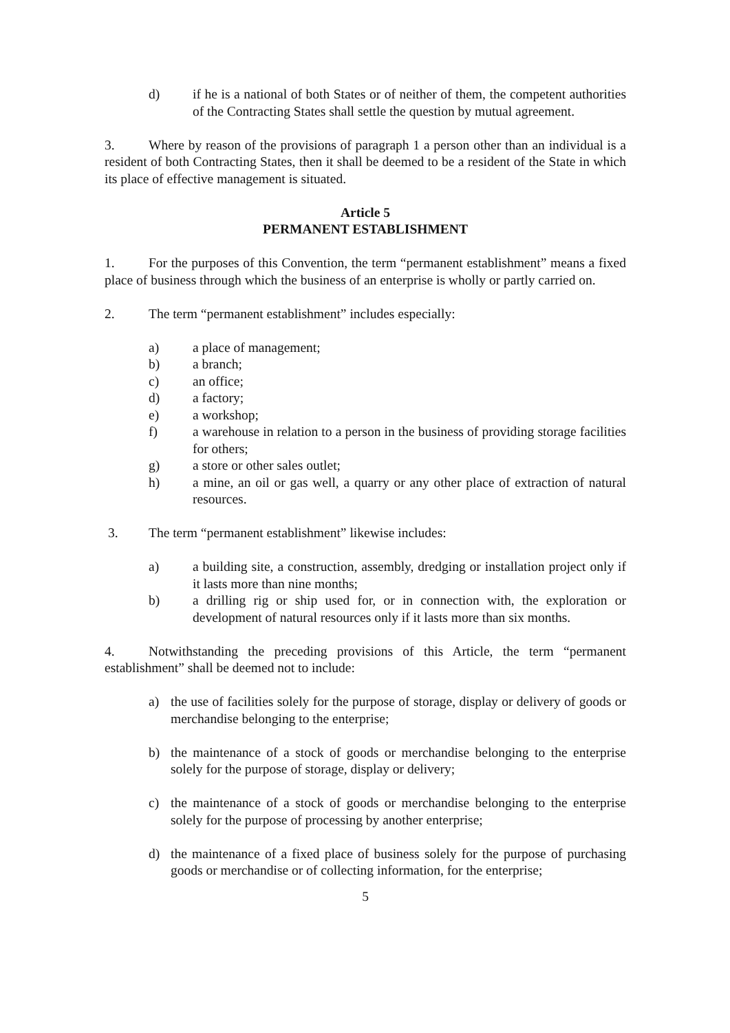d) if he is a national of both States or of neither of them, the competent authorities of the Contracting States shall settle the question by mutual agreement.
3. Where by reason of the provisions of paragraph 1 a person other than an individual is a resident of both Contracting States, then it shall be deemed to be a resident of the State in which its place of effective management is situated.
Article 5
PERMANENT ESTABLISHMENT
1. For the purposes of this Convention, the term “permanent establishment” means a fixed place of business through which the business of an enterprise is wholly or partly carried on.
2. The term “permanent establishment” includes especially:
a) a place of management;
b) a branch;
c) an office;
d) a factory;
e) a workshop;
f) a warehouse in relation to a person in the business of providing storage facilities for others;
g) a store or other sales outlet;
h) a mine, an oil or gas well, a quarry or any other place of extraction of natural resources.
3. The term “permanent establishment” likewise includes:
a) a building site, a construction, assembly, dredging or installation project only if it lasts more than nine months;
b) a drilling rig or ship used for, or in connection with, the exploration or development of natural resources only if it lasts more than six months.
4. Notwithstanding the preceding provisions of this Article, the term “permanent establishment” shall be deemed not to include:
a) the use of facilities solely for the purpose of storage, display or delivery of goods or merchandise belonging to the enterprise;
b) the maintenance of a stock of goods or merchandise belonging to the enterprise solely for the purpose of storage, display or delivery;
c) the maintenance of a stock of goods or merchandise belonging to the enterprise solely for the purpose of processing by another enterprise;
d) the maintenance of a fixed place of business solely for the purpose of purchasing goods or merchandise or of collecting information, for the enterprise;
5